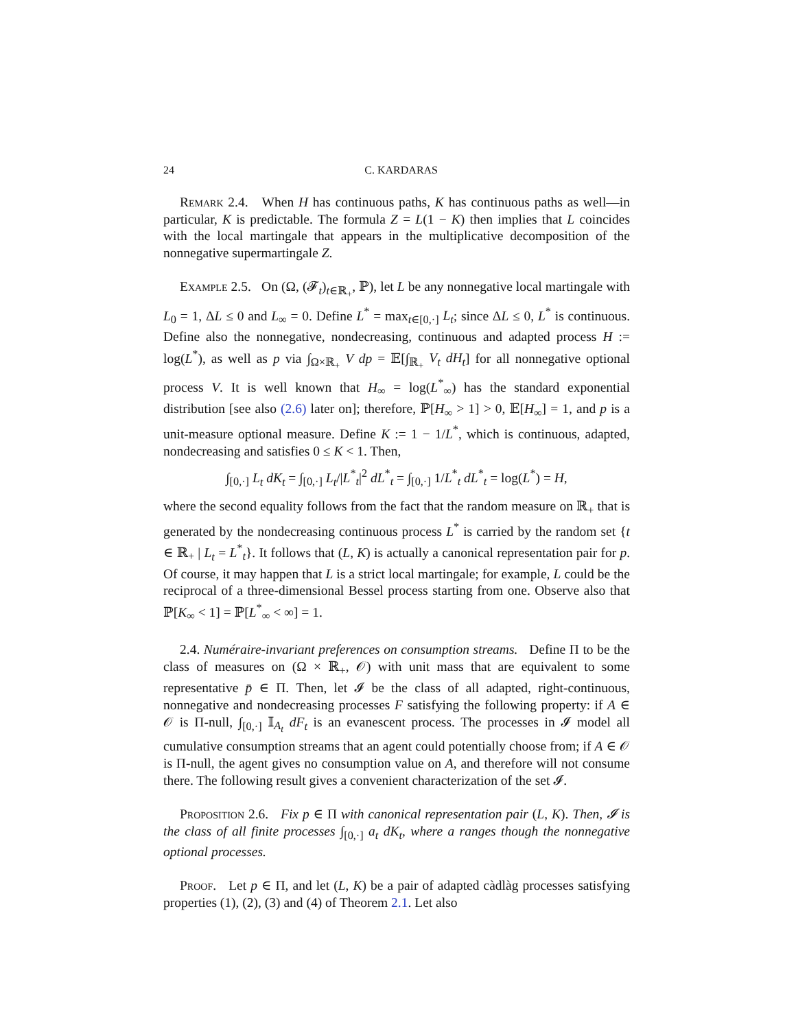24 C. KARDARAS
Remark 2.4. When H has continuous paths, K has continuous paths as well—in particular, K is predictable. The formula Z = L(1 − K) then implies that L coincides with the local martingale that appears in the multiplicative decomposition of the nonnegative supermartingale Z.
Example 2.5. On (Ω, (𝓕<sub>t</sub>)<sub>t∈ℝ<sub>+</sub></sub>, ℙ), let L be any nonnegative local martingale with L<sub>0</sub> = 1, ΔL ≤ 0 and L<sub>∞</sub> = 0. Define L<sup>*</sup> = max<sub>t∈[0,·]</sub> L<sub>t</sub>; since ΔL ≤ 0, L<sup>*</sup> is continuous. Define also the nonnegative, nondecreasing, continuous and adapted process H := log(L<sup>*</sup>), as well as p via ∫<sub>Ω×ℝ<sub>+</sub></sub> V dp = 𝔼[∫<sub>ℝ<sub>+</sub></sub> V<sub>t</sub> dH<sub>t</sub>] for all nonnegative optional process V. It is well known that H<sub>∞</sub> = log(L<sup>*</sup><sub>∞</sub>) has the standard exponential distribution [see also (2.6) later on]; therefore, ℙ[H<sub>∞</sub> > 1] > 0, 𝔼[H<sub>∞</sub>] = 1, and p is a unit-measure optional measure. Define K := 1 − 1/L<sup>*</sup>, which is continuous, adapted, nondecreasing and satisfies 0 ≤ K < 1. Then,
∫<sub>[0,·]</sub> L<sub>t</sub> dK<sub>t</sub> = ∫<sub>[0,·]</sub> L<sub>t</sub>/|L<sup>*</sup><sub>t</sub>|<sup>2</sup> dL<sup>*</sup><sub>t</sub> = ∫<sub>[0,·]</sub> 1/L<sup>*</sup><sub>t</sub> dL<sup>*</sup><sub>t</sub> = log(L<sup>*</sup>) = H,
where the second equality follows from the fact that the random measure on ℝ<sub>+</sub> that is generated by the nondecreasing continuous process L<sup>*</sup> is carried by the random set {t ∈ ℝ<sub>+</sub> | L<sub>t</sub> = L<sup>*</sup><sub>t</sub>}. It follows that (L, K) is actually a canonical representation pair for p. Of course, it may happen that L is a strict local martingale; for example, L could be the reciprocal of a three-dimensional Bessel process starting from one. Observe also that ℙ[K<sub>∞</sub> < 1] = ℙ[L<sup>*</sup><sub>∞</sub> < ∞] = 1.
2.4. Numéraire-invariant preferences on consumption streams. Define Π to be the class of measures on (Ω × ℝ<sub>+</sub>, 𝒪) with unit mass that are equivalent to some representative p̄ ∈ Π. Then, let 𝓘 be the class of all adapted, right-continuous, nonnegative and nondecreasing processes F satisfying the following property: if A ∈ 𝒪 is Π-null, ∫<sub>[0,·]</sub> 𝕀<sub>A<sub>t</sub></sub> dF<sub>t</sub> is an evanescent process. The processes in 𝓘 model all cumulative consumption streams that an agent could potentially choose from; if A ∈ 𝒪 is Π-null, the agent gives no consumption value on A, and therefore will not consume there. The following result gives a convenient characterization of the set 𝓘.
Proposition 2.6. Fix p ∈ Π with canonical representation pair (L, K). Then, 𝓘 is the class of all finite processes ∫<sub>[0,·]</sub> a<sub>t</sub> dK<sub>t</sub>, where a ranges though the nonnegative optional processes.
Proof. Let p ∈ Π, and let (L, K) be a pair of adapted càdlàg processes satisfying properties (1), (2), (3) and (4) of Theorem 2.1. Let also